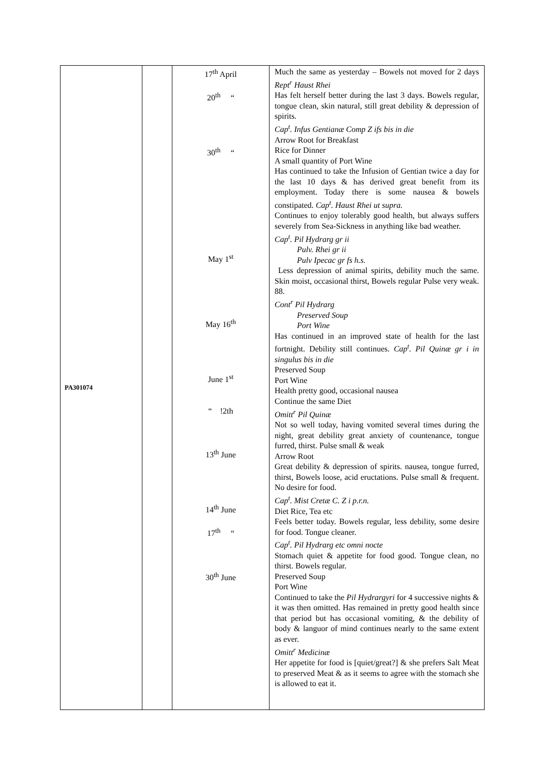| PA301074 | | 17<sup>th</sup> April 20<sup>th</sup> “ 30<sup>th</sup> “ May 1<sup>st</sup> May 16<sup>th</sup> June 1<sup>st</sup> “ !2th 13<sup>th</sup> June 14<sup>th</sup> June 17<sup>th</sup> “ 30<sup>th</sup> June | Much the same as yesterday – Bowels not moved for 2 days Rept<sup>r</sup> Haust Rhei Has felt herself better during the last 3 days. Bowels regular, tongue clean, skin natural, still great debility & depression of spirits. Cap<sup>t</sup>. Infus Gentianæ Comp Z ifs bis in die Arrow Root for Breakfast Rice for Dinner A small quantity of Port Wine Has continued to take the Infusion of Gentian twice a day for the last 10 days & has derived great benefit from its employment. Today there is some nausea & bowels constipated. Cap<sup>t</sup>. Haust Rhei ut supra. Continues to enjoy tolerably good health, but always suffers severely from Sea-Sickness in anything like bad weather. Cap<sup>t</sup>. Pil Hydrarg gr ii Pulv. Rhei gr ii Pulv Ipecac gr fs h.s. Less depression of animal spirits, debility much the same. Skin moist, occasional thirst, Bowels regular Pulse very weak. 88. Cont<sup>r</sup> Pil Hydrarg Preserved Soup Port Wine Has continued in an improved state of health for the last fortnight. Debility still continues. Cap<sup>t</sup>. Pil Quinæ gr i in singulus bis in die Preserved Soup Port Wine Health pretty good, occasional nausea Continue the same Diet Omitt<sup>r</sup> Pil Quinæ Not so well today, having vomited several times during the night, great debility great anxiety of countenance, tongue furred, thirst. Pulse small & weak Arrow Root Great debility & depression of spirits. nausea, tongue furred, thirst, Bowels loose, acid eructations. Pulse small & frequent. No desire for food. Cap<sup>t</sup>. Mist Cretæ C. Z i p.r.n. Diet Rice, Tea etc Feels better today. Bowels regular, less debility, some desire for food. Tongue cleaner. Cap<sup>t</sup>. Pil Hydrarg etc omni nocte Stomach quiet & appetite for food good. Tongue clean, no thirst. Bowels regular. Preserved Soup Port Wine Continued to take the Pil Hydrargyri for 4 successive nights & it was then omitted. Has remained in pretty good health since that period but has occasional vomiting, & the debility of body & languor of mind continues nearly to the same extent as ever. Omitt<sup>r</sup> Medicinæ Her appetite for food is [quiet/great?] & she prefers Salt Meat to preserved Meat & as it seems to agree with the stomach she is allowed to eat it. |